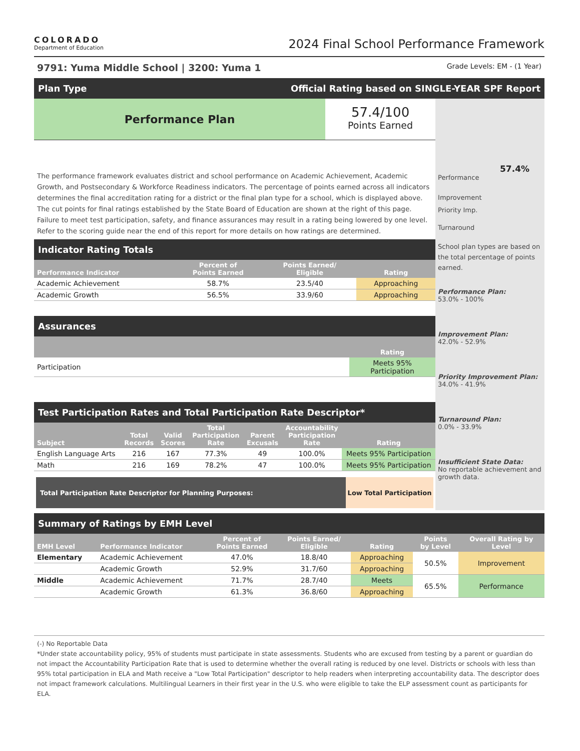COLORADO
Department of Education
2024 Final School Performance Framework
9791: Yuma Middle School | 3200: Yuma 1 Grade Levels: EM - (1 Year)
Plan Type Official Rating based on SINGLE-YEAR SPF Report
Performance Plan
57.4/100
Points Earned
The performance framework evaluates district and school performance on Academic Achievement, Academic Growth, and Postsecondary & Workforce Readiness indicators. The percentage of points earned across all indicators determines the final accreditation rating for a district or the final plan type for a school, which is displayed above. The cut points for final ratings established by the State Board of Education are shown at the right of this page. Failure to meet test participation, safety, and finance assurances may result in a rating being lowered by one level. Refer to the scoring guide near the end of this report for more details on how ratings are determined.
Indicator Rating Totals
| Performance Indicator | Percent of Points Earned | Points Earned/ Eligible | Rating |
| --- | --- | --- | --- |
| Academic Achievement | 58.7% | 23.5/40 | Approaching |
| Academic Growth | 56.5% | 33.9/60 | Approaching |
Assurances
| | Rating |
| --- | --- |
| Participation | Meets 95% Participation |
Test Participation Rates and Total Participation Rate Descriptor*
| Subject | Total Records | Valid Scores | Total Participation Rate | Parent Excusals | Accountability Participation Rate | Rating |
| --- | --- | --- | --- | --- | --- | --- |
| English Language Arts | 216 | 167 | 77.3% | 49 | 100.0% | Meets 95% Participation |
| Math | 216 | 169 | 78.2% | 47 | 100.0% | Meets 95% Participation |
Total Participation Rate Descriptor for Planning Purposes:
Low Total Participation
57.4%
Performance
Improvement
Priority Imp.
Turnaround
School plan types are based on the total percentage of points earned.
Performance Plan:
53.0% - 100%
Improvement Plan:
42.0% - 52.9%
Priority Improvement Plan:
34.0% - 41.9%
Turnaround Plan:
0.0% - 33.9%
Insufficient State Data:
No reportable achievement and growth data.
Summary of Ratings by EMH Level
| EMH Level | Performance Indicator | Percent of Points Earned | Points Earned/ Eligible | Rating | Points by Level | Overall Rating by Level |
| --- | --- | --- | --- | --- | --- | --- |
| Elementary | Academic Achievement | 47.0% | 18.8/40 | Approaching | 50.5% | Improvement |
| | Academic Growth | 52.9% | 31.7/60 | Approaching | | |
| Middle | Academic Achievement | 71.7% | 28.7/40 | Meets | 65.5% | Performance |
| | Academic Growth | 61.3% | 36.8/60 | Approaching | | |
(-) No Reportable Data
*Under state accountability policy, 95% of students must participate in state assessments. Students who are excused from testing by a parent or guardian do not impact the Accountability Participation Rate that is used to determine whether the overall rating is reduced by one level. Districts or schools with less than 95% total participation in ELA and Math receive a "Low Total Participation" descriptor to help readers when interpreting accountability data. The descriptor does not impact framework calculations. Multilingual Learners in their first year in the U.S. who were eligible to take the ELP assessment count as participants for ELA.